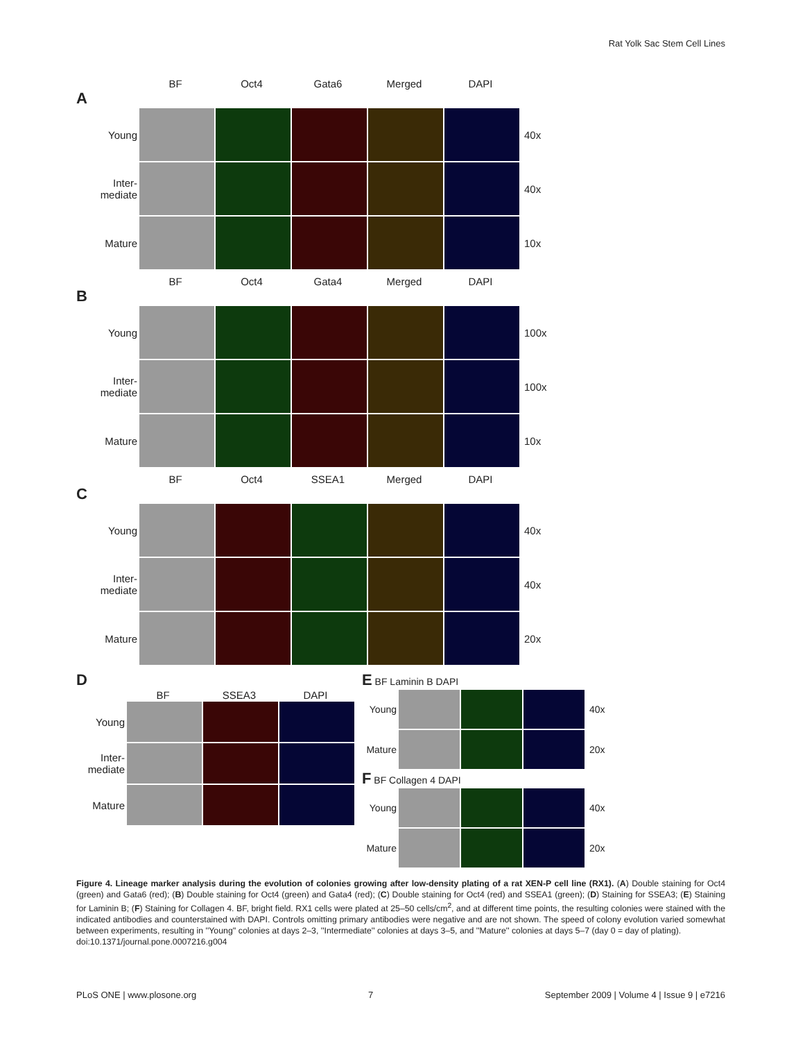Rat Yolk Sac Stem Cell Lines
BF Oct4 Gata6 Merged DAPI
A
Young 40x
Inter-
mediate
40x
Mature 10x
BF Oct4 Gata4 Merged DAPI
B
Young 100x
Inter-
mediate
100x
Mature 10x
BF Oct4 SSEA1 Merged DAPI
C
Young 40x
Inter-
mediate
40x
Mature 20x
D
BF SSEA3 DAPI
Young
Inter-
mediate
Mature
E BF Laminin B DAPI
Young 40x
Mature
20x
F BF Collagen 4 DAPI
Young 40x
Mature
20x
Figure 4. Lineage marker analysis during the evolution of colonies growing after low-density plating of a rat XEN-P cell line (RX1). (A) Double staining for Oct4 (green) and Gata6 (red); (B) Double staining for Oct4 (green) and Gata4 (red); (C) Double staining for Oct4 (red) and SSEA1 (green); (D) Staining for SSEA3; (E) Staining for Laminin B; (F) Staining for Collagen 4. BF, bright field. RX1 cells were plated at 25–50 cells/cm<sup>2</sup>, and at different time points, the resulting colonies were stained with the indicated antibodies and counterstained with DAPI. Controls omitting primary antibodies were negative and are not shown. The speed of colony evolution varied somewhat between experiments, resulting in ''Young'' colonies at days 2–3, ''Intermediate'' colonies at days 3–5, and ''Mature'' colonies at days 5–7 (day 0 = day of plating).
doi:10.1371/journal.pone.0007216.g004
PLoS ONE | www.plosone.org 7 September 2009 | Volume 4 | Issue 9 | e7216